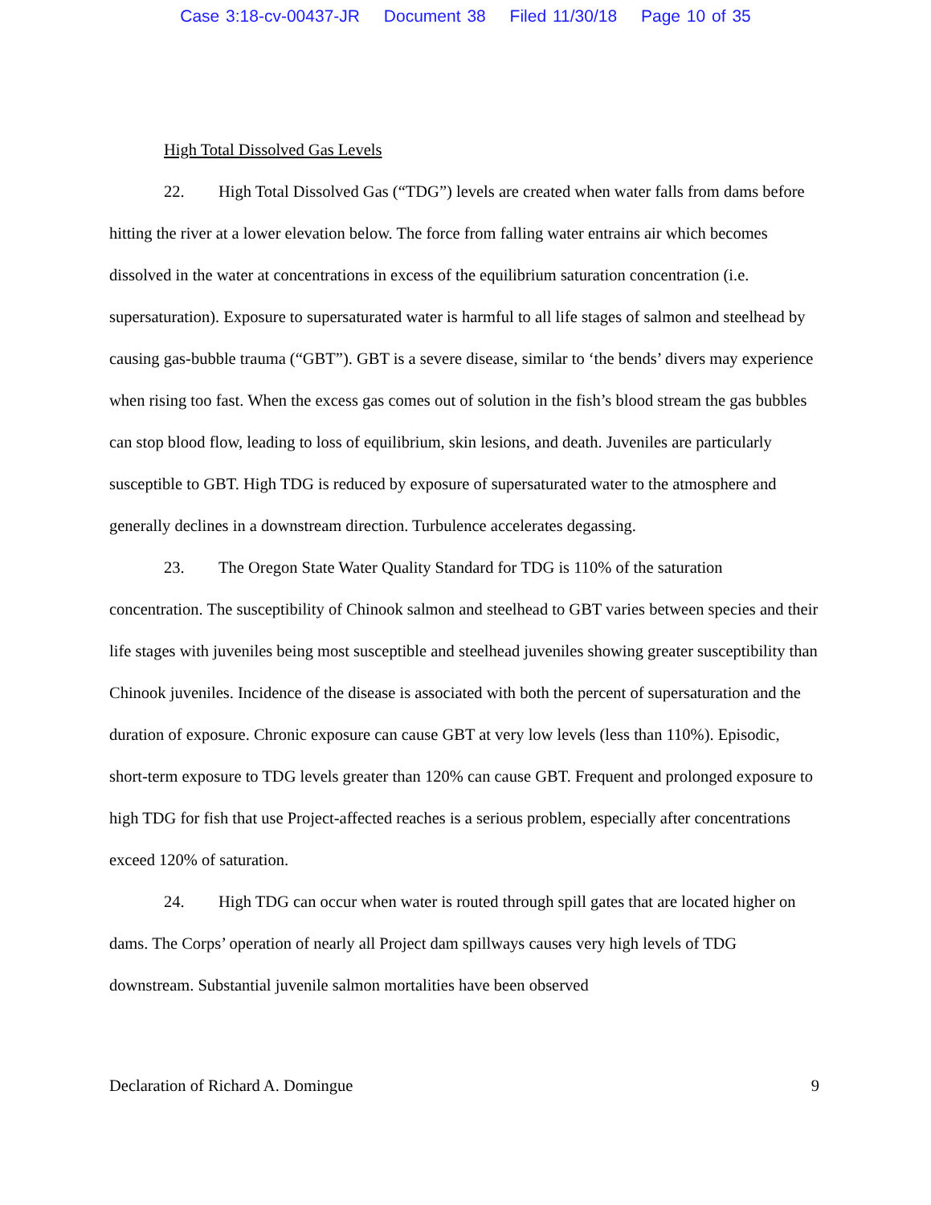Case 3:18-cv-00437-JR Document 38 Filed 11/30/18 Page 10 of 35
High Total Dissolved Gas Levels
22. High Total Dissolved Gas (“TDG”) levels are created when water falls from dams before hitting the river at a lower elevation below. The force from falling water entrains air which becomes dissolved in the water at concentrations in excess of the equilibrium saturation concentration (i.e. supersaturation). Exposure to supersaturated water is harmful to all life stages of salmon and steelhead by causing gas-bubble trauma (“GBT”). GBT is a severe disease, similar to ‘the bends’ divers may experience when rising too fast. When the excess gas comes out of solution in the fish’s blood stream the gas bubbles can stop blood flow, leading to loss of equilibrium, skin lesions, and death. Juveniles are particularly susceptible to GBT. High TDG is reduced by exposure of supersaturated water to the atmosphere and generally declines in a downstream direction. Turbulence accelerates degassing.
23. The Oregon State Water Quality Standard for TDG is 110% of the saturation concentration. The susceptibility of Chinook salmon and steelhead to GBT varies between species and their life stages with juveniles being most susceptible and steelhead juveniles showing greater susceptibility than Chinook juveniles. Incidence of the disease is associated with both the percent of supersaturation and the duration of exposure. Chronic exposure can cause GBT at very low levels (less than 110%). Episodic, short-term exposure to TDG levels greater than 120% can cause GBT. Frequent and prolonged exposure to high TDG for fish that use Project-affected reaches is a serious problem, especially after concentrations exceed 120% of saturation.
24. High TDG can occur when water is routed through spill gates that are located higher on dams. The Corps’ operation of nearly all Project dam spillways causes very high levels of TDG downstream. Substantial juvenile salmon mortalities have been observed
Declaration of Richard A. Domingue 9